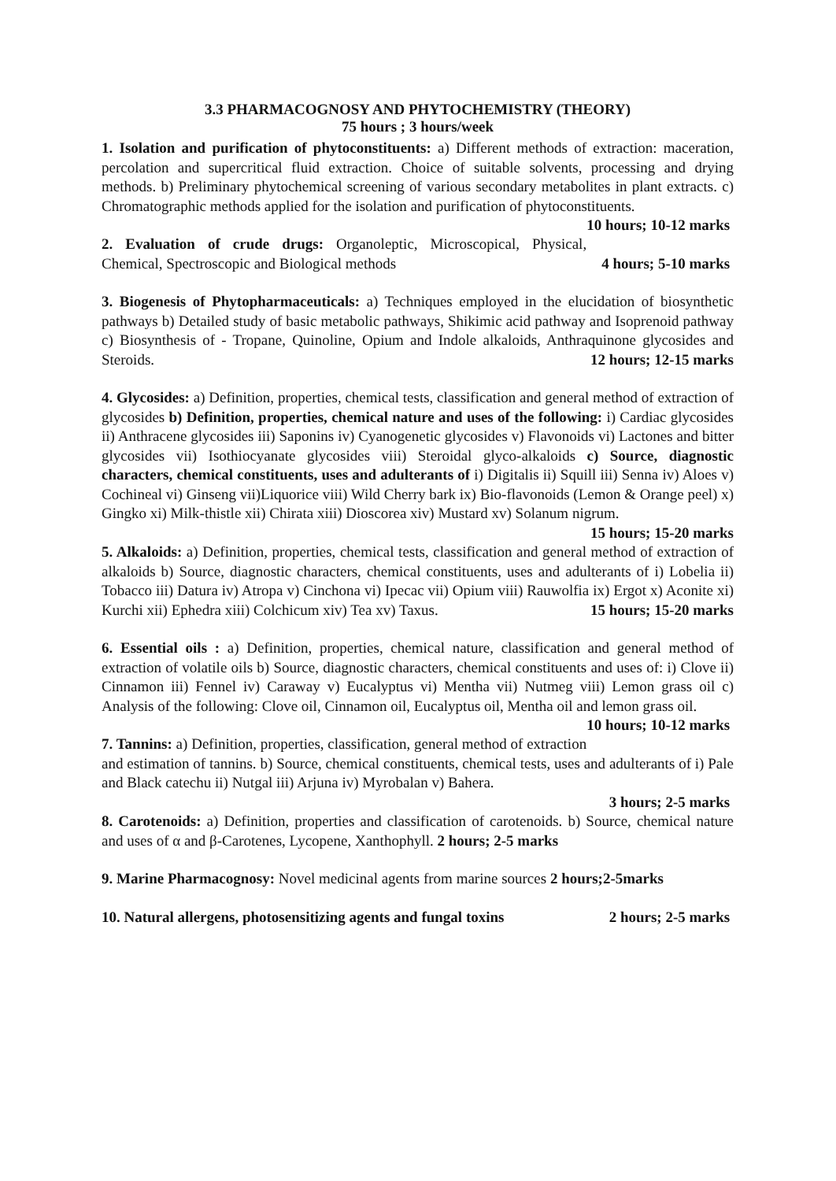3.3 PHARMACOGNOSY AND PHYTOCHEMISTRY (THEORY)
75 hours ; 3 hours/week
1. Isolation and purification of phytoconstituents: a) Different methods of extraction: maceration, percolation and supercritical fluid extraction. Choice of suitable solvents, processing and drying methods. b) Preliminary phytochemical screening of various secondary metabolites in plant extracts. c) Chromatographic methods applied for the isolation and purification of phytoconstituents. 10 hours; 10-12 marks
2. Evaluation of crude drugs: Organoleptic, Microscopical, Physical, Chemical, Spectroscopic and Biological methods 4 hours; 5-10 marks
3. Biogenesis of Phytopharmaceuticals: a) Techniques employed in the elucidation of biosynthetic pathways b) Detailed study of basic metabolic pathways, Shikimic acid pathway and Isoprenoid pathway c) Biosynthesis of - Tropane, Quinoline, Opium and Indole alkaloids, Anthraquinone glycosides and Steroids. 12 hours; 12-15 marks
4. Glycosides: a) Definition, properties, chemical tests, classification and general method of extraction of glycosides b) Definition, properties, chemical nature and uses of the following: i) Cardiac glycosides ii) Anthracene glycosides iii) Saponins iv) Cyanogenetic glycosides v) Flavonoids vi) Lactones and bitter glycosides vii) Isothiocyanate glycosides viii) Steroidal glyco-alkaloids c) Source, diagnostic characters, chemical constituents, uses and adulterants of i) Digitalis ii) Squill iii) Senna iv) Aloes v) Cochineal vi) Ginseng vii)Liquorice viii) Wild Cherry bark ix) Bio-flavonoids (Lemon & Orange peel) x) Gingko xi) Milk-thistle xii) Chirata xiii) Dioscorea xiv) Mustard xv) Solanum nigrum.
15 hours; 15-20 marks
5. Alkaloids: a) Definition, properties, chemical tests, classification and general method of extraction of alkaloids b) Source, diagnostic characters, chemical constituents, uses and adulterants of i) Lobelia ii) Tobacco iii) Datura iv) Atropa v) Cinchona vi) Ipecac vii) Opium viii) Rauwolfia ix) Ergot x) Aconite xi) Kurchi xii) Ephedra xiii) Colchicum xiv) Tea xv) Taxus. 15 hours; 15-20 marks
6. Essential oils : a) Definition, properties, chemical nature, classification and general method of extraction of volatile oils b) Source, diagnostic characters, chemical constituents and uses of: i) Clove ii) Cinnamon iii) Fennel iv) Caraway v) Eucalyptus vi) Mentha vii) Nutmeg viii) Lemon grass oil c) Analysis of the following: Clove oil, Cinnamon oil, Eucalyptus oil, Mentha oil and lemon grass oil. 10 hours; 10-12 marks
7. Tannins: a) Definition, properties, classification, general method of extraction and estimation of tannins. b) Source, chemical constituents, chemical tests, uses and adulterants of i) Pale and Black catechu ii) Nutgal iii) Arjuna iv) Myrobalan v) Bahera.
3 hours; 2-5 marks
8. Carotenoids: a) Definition, properties and classification of carotenoids. b) Source, chemical nature and uses of α and β-Carotenes, Lycopene, Xanthophyll. 2 hours; 2-5 marks
9. Marine Pharmacognosy: Novel medicinal agents from marine sources 2 hours;2-5marks
10. Natural allergens, photosensitizing agents and fungal toxins 2 hours; 2-5 marks